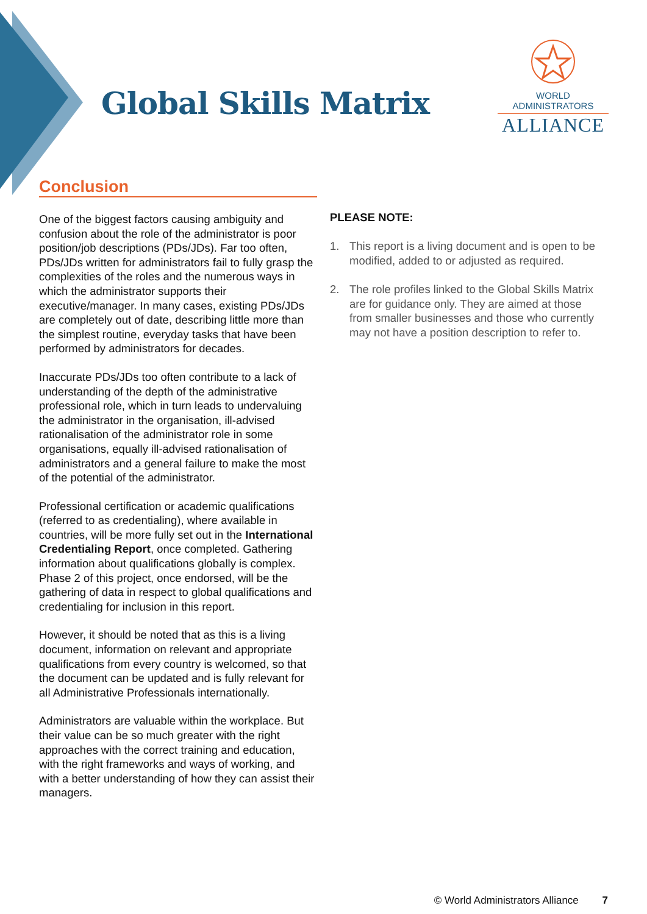Global Skills Matrix
WORLD ADMINISTRATORS
ALLIANCE
Conclusion
One of the biggest factors causing ambiguity and confusion about the role of the administrator is poor position/job descriptions (PDs/JDs). Far too often, PDs/JDs written for administrators fail to fully grasp the complexities of the roles and the numerous ways in which the administrator supports their executive/manager. In many cases, existing PDs/JDs are completely out of date, describing little more than the simplest routine, everyday tasks that have been performed by administrators for decades.
Inaccurate PDs/JDs too often contribute to a lack of understanding of the depth of the administrative professional role, which in turn leads to undervaluing the administrator in the organisation, ill-advised rationalisation of the administrator role in some organisations, equally ill-advised rationalisation of administrators and a general failure to make the most of the potential of the administrator.
Professional certification or academic qualifications (referred to as credentialing), where available in countries, will be more fully set out in the International Credentialing Report, once completed. Gathering information about qualifications globally is complex. Phase 2 of this project, once endorsed, will be the gathering of data in respect to global qualifications and credentialing for inclusion in this report.
However, it should be noted that as this is a living document, information on relevant and appropriate qualifications from every country is welcomed, so that the document can be updated and is fully relevant for all Administrative Professionals internationally.
Administrators are valuable within the workplace. But their value can be so much greater with the right approaches with the correct training and education, with the right frameworks and ways of working, and with a better understanding of how they can assist their managers.
PLEASE NOTE:
1. This report is a living document and is open to be modified, added to or adjusted as required.
2. The role profiles linked to the Global Skills Matrix are for guidance only. They are aimed at those from smaller businesses and those who currently may not have a position description to refer to.
© World Administrators Alliance 7